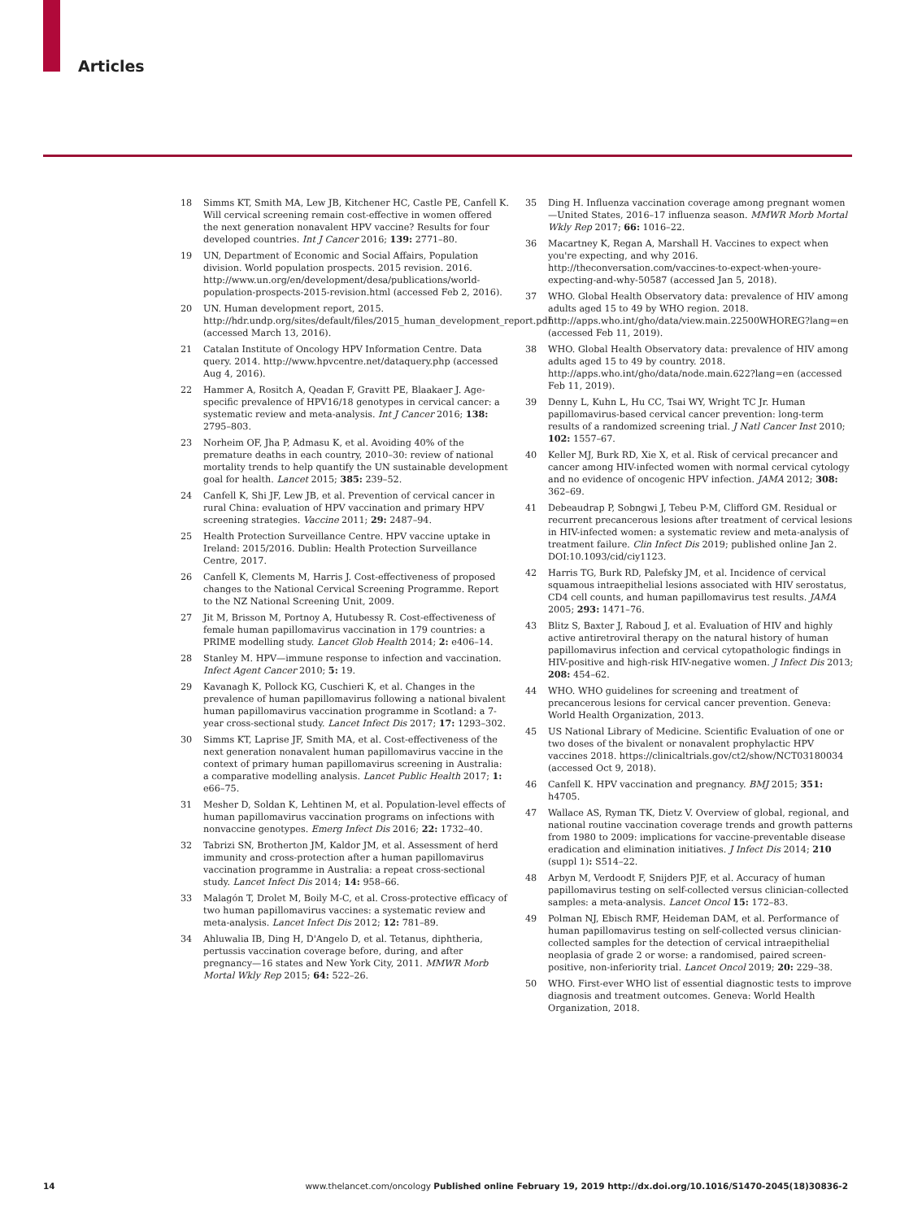Articles
18 Simms KT, Smith MA, Lew JB, Kitchener HC, Castle PE, Canfell K. Will cervical screening remain cost-effective in women offered the next generation nonavalent HPV vaccine? Results for four developed countries. Int J Cancer 2016; 139: 2771–80.
19 UN, Department of Economic and Social Affairs, Population division. World population prospects. 2015 revision. 2016. http://www.un.org/en/development/desa/publications/world-population-prospects-2015-revision.html (accessed Feb 2, 2016).
20 UN. Human development report, 2015. http://hdr.undp.org/sites/default/files/2015_human_development_report.pdf (accessed March 13, 2016).
21 Catalan Institute of Oncology HPV Information Centre. Data query. 2014. http://www.hpvcentre.net/dataquery.php (accessed Aug 4, 2016).
22 Hammer A, Rositch A, Qeadan F, Gravitt PE, Blaakaer J. Age-specific prevalence of HPV16/18 genotypes in cervical cancer: a systematic review and meta-analysis. Int J Cancer 2016; 138: 2795–803.
23 Norheim OF, Jha P, Admasu K, et al. Avoiding 40% of the premature deaths in each country, 2010–30: review of national mortality trends to help quantify the UN sustainable development goal for health. Lancet 2015; 385: 239–52.
24 Canfell K, Shi JF, Lew JB, et al. Prevention of cervical cancer in rural China: evaluation of HPV vaccination and primary HPV screening strategies. Vaccine 2011; 29: 2487–94.
25 Health Protection Surveillance Centre. HPV vaccine uptake in Ireland: 2015/2016. Dublin: Health Protection Surveillance Centre, 2017.
26 Canfell K, Clements M, Harris J. Cost-effectiveness of proposed changes to the National Cervical Screening Programme. Report to the NZ National Screening Unit, 2009.
27 Jit M, Brisson M, Portnoy A, Hutubessy R. Cost-effectiveness of female human papillomavirus vaccination in 179 countries: a PRIME modelling study. Lancet Glob Health 2014; 2: e406–14.
28 Stanley M. HPV—immune response to infection and vaccination. Infect Agent Cancer 2010; 5: 19.
29 Kavanagh K, Pollock KG, Cuschieri K, et al. Changes in the prevalence of human papillomavirus following a national bivalent human papillomavirus vaccination programme in Scotland: a 7-year cross-sectional study. Lancet Infect Dis 2017; 17: 1293–302.
30 Simms KT, Laprise JF, Smith MA, et al. Cost-effectiveness of the next generation nonavalent human papillomavirus vaccine in the context of primary human papillomavirus screening in Australia: a comparative modelling analysis. Lancet Public Health 2017; 1: e66–75.
31 Mesher D, Soldan K, Lehtinen M, et al. Population-level effects of human papillomavirus vaccination programs on infections with nonvaccine genotypes. Emerg Infect Dis 2016; 22: 1732–40.
32 Tabrizi SN, Brotherton JM, Kaldor JM, et al. Assessment of herd immunity and cross-protection after a human papillomavirus vaccination programme in Australia: a repeat cross-sectional study. Lancet Infect Dis 2014; 14: 958–66.
33 Malagón T, Drolet M, Boily M-C, et al. Cross-protective efficacy of two human papillomavirus vaccines: a systematic review and meta-analysis. Lancet Infect Dis 2012; 12: 781–89.
34 Ahluwalia IB, Ding H, D'Angelo D, et al. Tetanus, diphtheria, pertussis vaccination coverage before, during, and after pregnancy—16 states and New York City, 2011. MMWR Morb Mortal Wkly Rep 2015; 64: 522–26.
35 Ding H. Influenza vaccination coverage among pregnant women—United States, 2016–17 influenza season. MMWR Morb Mortal Wkly Rep 2017; 66: 1016–22.
36 Macartney K, Regan A, Marshall H. Vaccines to expect when you're expecting, and why 2016. http://theconversation.com/vaccines-to-expect-when-youre-expecting-and-why-50587 (accessed Jan 5, 2018).
37 WHO. Global Health Observatory data: prevalence of HIV among adults aged 15 to 49 by WHO region. 2018. http://apps.who.int/gho/data/view.main.22500WHOREG?lang=en (accessed Feb 11, 2019).
38 WHO. Global Health Observatory data: prevalence of HIV among adults aged 15 to 49 by country. 2018. http://apps.who.int/gho/data/node.main.622?lang=en (accessed Feb 11, 2019).
39 Denny L, Kuhn L, Hu CC, Tsai WY, Wright TC Jr. Human papillomavirus-based cervical cancer prevention: long-term results of a randomized screening trial. J Natl Cancer Inst 2010; 102: 1557–67.
40 Keller MJ, Burk RD, Xie X, et al. Risk of cervical precancer and cancer among HIV-infected women with normal cervical cytology and no evidence of oncogenic HPV infection. JAMA 2012; 308: 362–69.
41 Debeaudrap P, Sobngwi J, Tebeu P-M, Clifford GM. Residual or recurrent precancerous lesions after treatment of cervical lesions in HIV-infected women: a systematic review and meta-analysis of treatment failure. Clin Infect Dis 2019; published online Jan 2. DOI:10.1093/cid/ciy1123.
42 Harris TG, Burk RD, Palefsky JM, et al. Incidence of cervical squamous intraepithelial lesions associated with HIV serostatus, CD4 cell counts, and human papillomavirus test results. JAMA 2005; 293: 1471–76.
43 Blitz S, Baxter J, Raboud J, et al. Evaluation of HIV and highly active antiretroviral therapy on the natural history of human papillomavirus infection and cervical cytopathologic findings in HIV-positive and high-risk HIV-negative women. J Infect Dis 2013; 208: 454–62.
44 WHO. WHO guidelines for screening and treatment of precancerous lesions for cervical cancer prevention. Geneva: World Health Organization, 2013.
45 US National Library of Medicine. Scientific Evaluation of one or two doses of the bivalent or nonavalent prophylactic HPV vaccines 2018. https://clinicaltrials.gov/ct2/show/NCT03180034 (accessed Oct 9, 2018).
46 Canfell K. HPV vaccination and pregnancy. BMJ 2015; 351: h4705.
47 Wallace AS, Ryman TK, Dietz V. Overview of global, regional, and national routine vaccination coverage trends and growth patterns from 1980 to 2009: implications for vaccine-preventable disease eradication and elimination initiatives. J Infect Dis 2014; 210 (suppl 1): S514–22.
48 Arbyn M, Verdoodt F, Snijders PJF, et al. Accuracy of human papillomavirus testing on self-collected versus clinician-collected samples: a meta-analysis. Lancet Oncol 15: 172–83.
49 Polman NJ, Ebisch RMF, Heideman DAM, et al. Performance of human papillomavirus testing on self-collected versus clinician-collected samples for the detection of cervical intraepithelial neoplasia of grade 2 or worse: a randomised, paired screen-positive, non-inferiority trial. Lancet Oncol 2019; 20: 229–38.
50 WHO. First-ever WHO list of essential diagnostic tests to improve diagnosis and treatment outcomes. Geneva: World Health Organization, 2018.
14 www.thelancet.com/oncology Published online February 19, 2019 http://dx.doi.org/10.1016/S1470-2045(18)30836-2